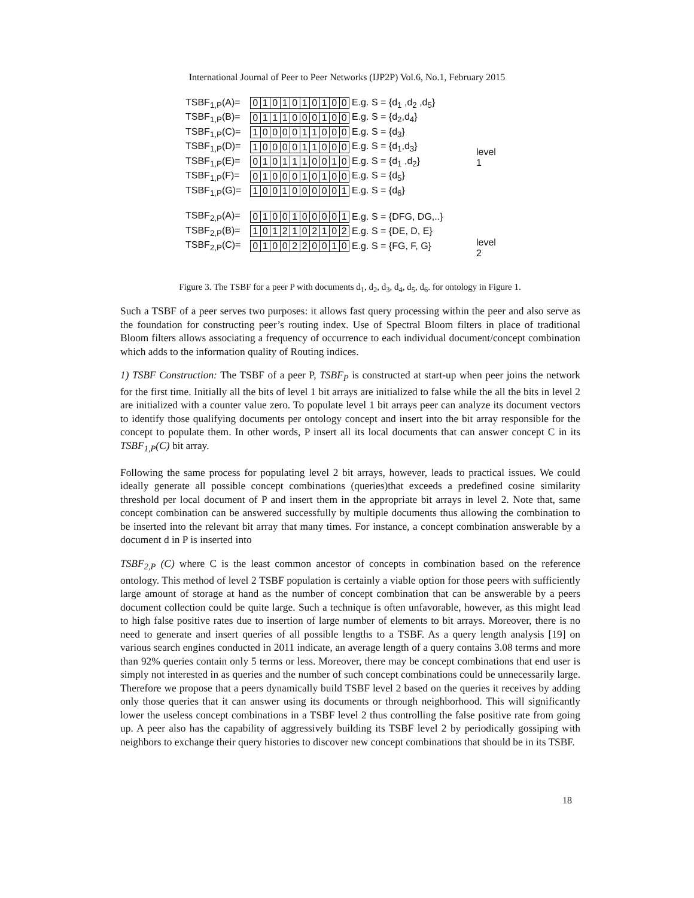International Journal of Peer to Peer Networks (IJP2P) Vol.6, No.1, February 2015
TSBF<sub>1,P</sub>(A)= 0101010100 E.g. S = {d<sub>1</sub> ,d<sub>2</sub> ,d<sub>5</sub>}
TSBF<sub>1,P</sub>(B)= 0111000100 E.g. S = {d<sub>2</sub>,d<sub>4</sub>}
TSBF<sub>1,P</sub>(C)= 1000011000 E.g. S = {d<sub>3</sub>}
TSBF<sub>1,P</sub>(D)= 1000011000 E.g. S = {d<sub>1</sub>,d<sub>3</sub>}
TSBF<sub>1,P</sub>(E)= 0101110010 E.g. S = {d<sub>1</sub> ,d<sub>2</sub>}
TSBF<sub>1,P</sub>(F)= 0100010100 E.g. S = {d<sub>5</sub>}
TSBF<sub>1,P</sub>(G)= 1001000001 E.g. S = {d<sub>6</sub>}
TSBF<sub>2,P</sub>(A)= 0100100001 E.g. S = {DFG, DG,..}
TSBF<sub>2,P</sub>(B)= 1012102102 E.g. S = {DE, D, E}
TSBF<sub>2,P</sub>(C)= 0100220010 E.g. S = {FG, F, G}
level 1
level 2
Figure 3. The TSBF for a peer P with documents d<sub>1</sub>, d<sub>2</sub>, d<sub>3</sub>, d<sub>4</sub>, d<sub>5</sub>, d<sub>6</sub>. for ontology in Figure 1.
Such a TSBF of a peer serves two purposes: it allows fast query processing within the peer and also serve as the foundation for constructing peer’s routing index. Use of Spectral Bloom filters in place of traditional Bloom filters allows associating a frequency of occurrence to each individual document/concept combination which adds to the information quality of Routing indices.
1) TSBF Construction: The TSBF of a peer P, TSBF<sub>P</sub> is constructed at start-up when peer joins the network for the first time. Initially all the bits of level 1 bit arrays are initialized to false while the all the bits in level 2 are initialized with a counter value zero. To populate level 1 bit arrays peer can analyze its document vectors to identify those qualifying documents per ontology concept and insert into the bit array responsible for the concept to populate them. In other words, P insert all its local documents that can answer concept C in its TSBF<sub>1,P</sub>(C) bit array.
Following the same process for populating level 2 bit arrays, however, leads to practical issues. We could ideally generate all possible concept combinations (queries)that exceeds a predefined cosine similarity threshold per local document of P and insert them in the appropriate bit arrays in level 2. Note that, same concept combination can be answered successfully by multiple documents thus allowing the combination to be inserted into the relevant bit array that many times. For instance, a concept combination answerable by a document d in P is inserted into
TSBF<sub>2,P</sub> (C) where C is the least common ancestor of concepts in combination based on the reference ontology. This method of level 2 TSBF population is certainly a viable option for those peers with sufficiently large amount of storage at hand as the number of concept combination that can be answerable by a peers document collection could be quite large. Such a technique is often unfavorable, however, as this might lead to high false positive rates due to insertion of large number of elements to bit arrays. Moreover, there is no need to generate and insert queries of all possible lengths to a TSBF. As a query length analysis [19] on various search engines conducted in 2011 indicate, an average length of a query contains 3.08 terms and more than 92% queries contain only 5 terms or less. Moreover, there may be concept combinations that end user is simply not interested in as queries and the number of such concept combinations could be unnecessarily large. Therefore we propose that a peers dynamically build TSBF level 2 based on the queries it receives by adding only those queries that it can answer using its documents or through neighborhood. This will significantly lower the useless concept combinations in a TSBF level 2 thus controlling the false positive rate from going up. A peer also has the capability of aggressively building its TSBF level 2 by periodically gossiping with neighbors to exchange their query histories to discover new concept combinations that should be in its TSBF.
18